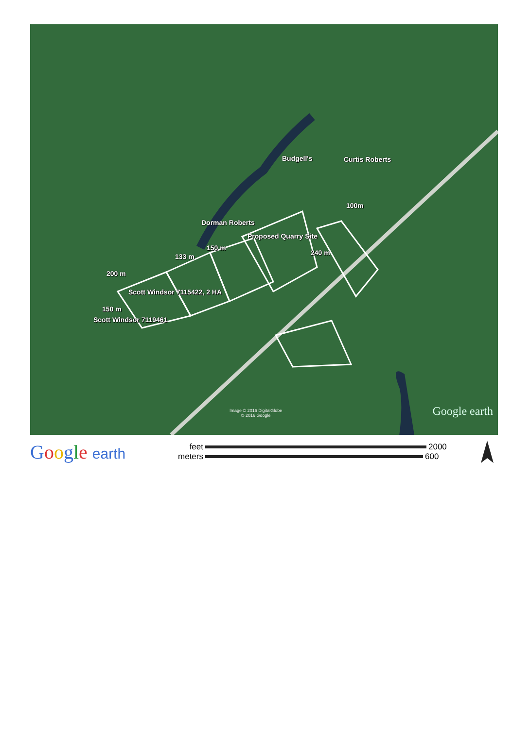Budgell's Curtis Roberts
100m
Dorman Roberts
Proposed Quarry Site
150 m
133 m 240 m
200 m
Scott Windsor 7115422, 2 HA
150 m
Scott Windsor 7119461
Image © 2016 DigitalGlobe
© 2016 Google
Google earth
Google earth
feet 2000
meters 600